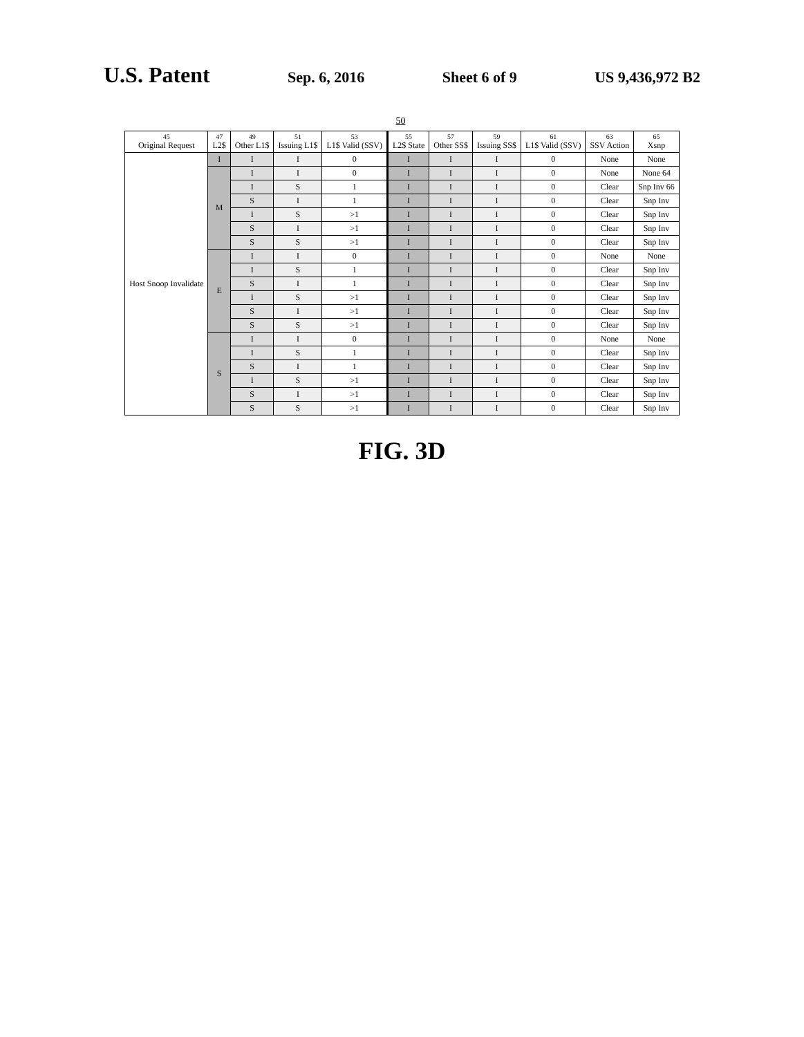U.S. Patent Sep. 6, 2016 Sheet 6 of 9 US 9,436,972 B2
50
| 45 Original Request | 47 L2$ | 49 Other L1$ | 51 Issuing L1$ | 53 L1$ Valid (SSV) | 55 L2$ State | 57 Other SS$ | 59 Issuing SS$ | 61 L1$ Valid (SSV) | 63 SSV Action | 65 Xsnp |
| --- | --- | --- | --- | --- | --- | --- | --- | --- | --- | --- |
| Host Snoop Invalidate | I | I | I | 0 | I | I | I | 0 | None | None |
| | M | I | I | 0 | I | I | I | 0 | None | None 64 |
| | | I | S | 1 | I | I | I | 0 | Clear | Snp Inv 66 |
| | | S | I | 1 | I | I | I | 0 | Clear | Snp Inv |
| | | I | S | >1 | I | I | I | 0 | Clear | Snp Inv |
| | | S | I | >1 | I | I | I | 0 | Clear | Snp Inv |
| | | S | S | >1 | I | I | I | 0 | Clear | Snp Inv |
| | E | I | I | 0 | I | I | I | 0 | None | None |
| | | I | S | 1 | I | I | I | 0 | Clear | Snp Inv |
| | | S | I | 1 | I | I | I | 0 | Clear | Snp Inv |
| | | I | S | >1 | I | I | I | 0 | Clear | Snp Inv |
| | | S | I | >1 | I | I | I | 0 | Clear | Snp Inv |
| | | S | S | >1 | I | I | I | 0 | Clear | Snp Inv |
| | S | I | I | 0 | I | I | I | 0 | None | None |
| | | I | S | 1 | I | I | I | 0 | Clear | Snp Inv |
| | | S | I | 1 | I | I | I | 0 | Clear | Snp Inv |
| | | I | S | >1 | I | I | I | 0 | Clear | Snp Inv |
| | | S | I | >1 | I | I | I | 0 | Clear | Snp Inv |
| | | S | S | >1 | I | I | I | 0 | Clear | Snp Inv |
FIG. 3D